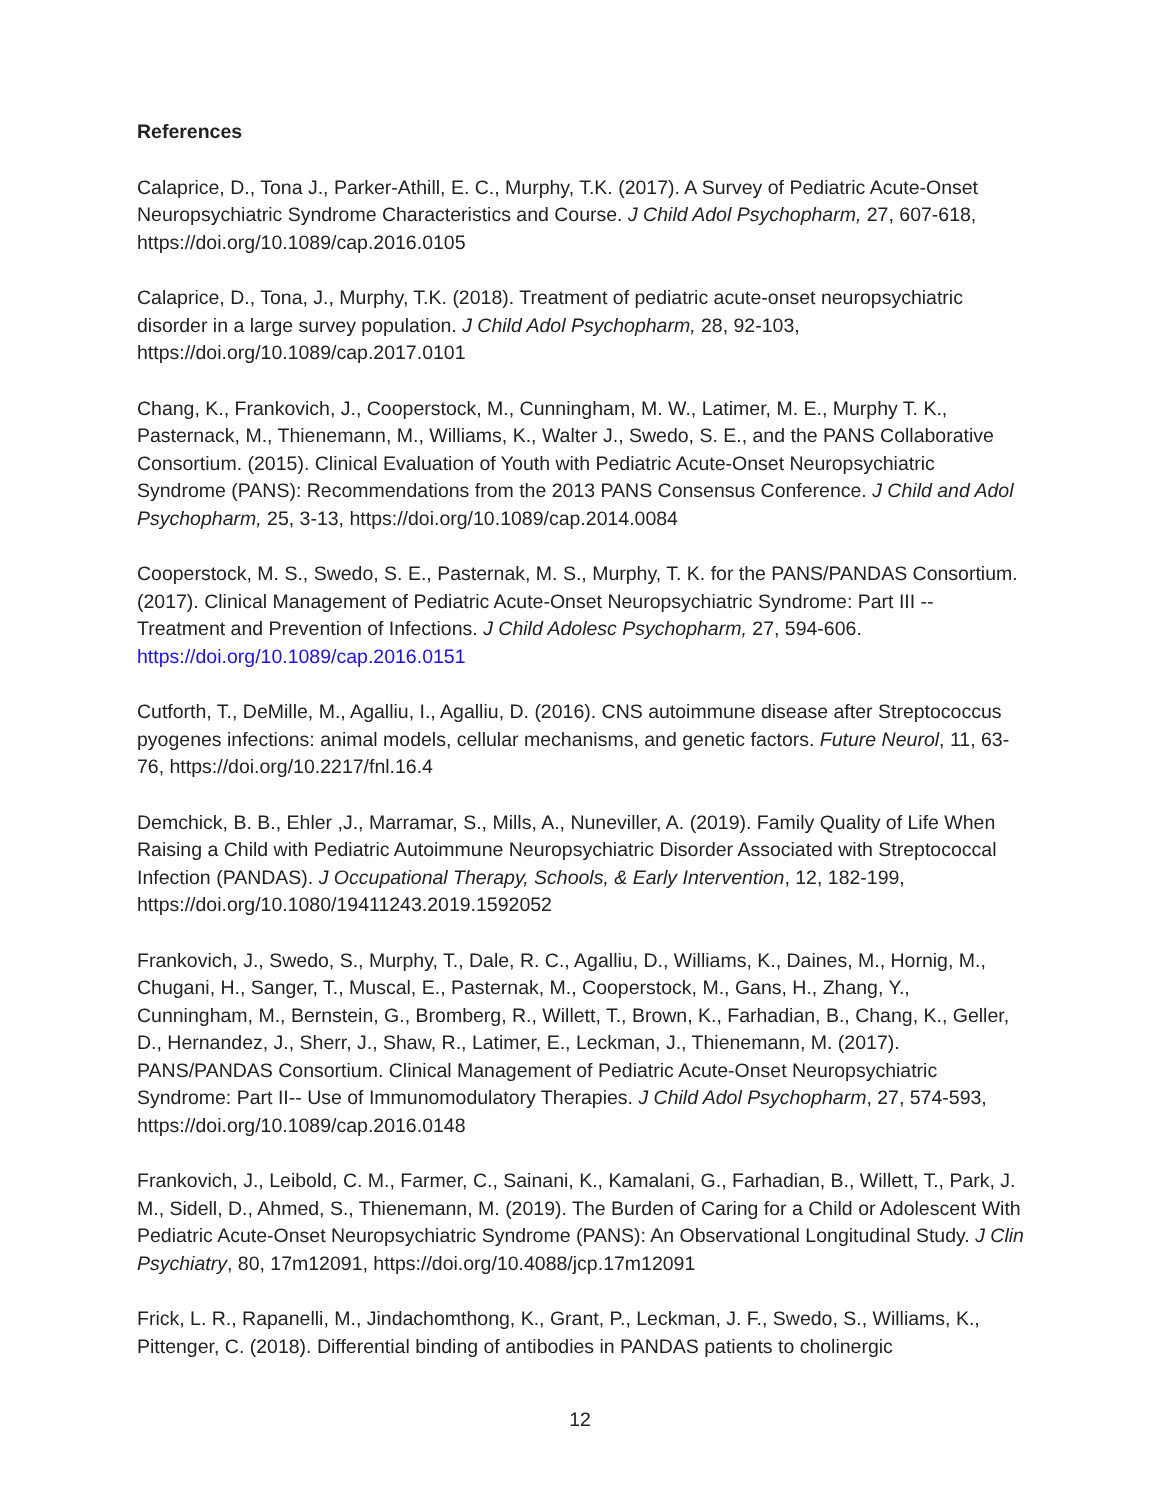References
Calaprice, D., Tona J., Parker-Athill, E. C., Murphy, T.K. (2017). A Survey of Pediatric Acute-Onset Neuropsychiatric Syndrome Characteristics and Course. J Child Adol Psychopharm, 27, 607-618, https://doi.org/10.1089/cap.2016.0105
Calaprice, D., Tona, J., Murphy, T.K. (2018). Treatment of pediatric acute-onset neuropsychiatric disorder in a large survey population. J Child Adol Psychopharm, 28, 92-103, https://doi.org/10.1089/cap.2017.0101
Chang, K., Frankovich, J., Cooperstock, M., Cunningham, M. W., Latimer, M. E., Murphy T. K., Pasternack, M., Thienemann, M., Williams, K., Walter J., Swedo, S. E., and the PANS Collaborative Consortium. (2015). Clinical Evaluation of Youth with Pediatric Acute-Onset Neuropsychiatric Syndrome (PANS): Recommendations from the 2013 PANS Consensus Conference. J Child and Adol Psychopharm, 25, 3-13, https://doi.org/10.1089/cap.2014.0084
Cooperstock, M. S., Swedo, S. E., Pasternak, M. S., Murphy, T. K. for the PANS/PANDAS Consortium. (2017). Clinical Management of Pediatric Acute-Onset Neuropsychiatric Syndrome: Part III -- Treatment and Prevention of Infections. J Child Adolesc Psychopharm, 27, 594-606. https://doi.org/10.1089/cap.2016.0151
Cutforth, T., DeMille, M., Agalliu, I., Agalliu, D. (2016). CNS autoimmune disease after Streptococcus pyogenes infections: animal models, cellular mechanisms, and genetic factors. Future Neurol, 11, 63-76, https://doi.org/10.2217/fnl.16.4
Demchick, B. B., Ehler ,J., Marramar, S., Mills, A., Nuneviller, A. (2019). Family Quality of Life When Raising a Child with Pediatric Autoimmune Neuropsychiatric Disorder Associated with Streptococcal Infection (PANDAS). J Occupational Therapy, Schools, & Early Intervention, 12, 182-199, https://doi.org/10.1080/19411243.2019.1592052
Frankovich, J., Swedo, S., Murphy, T., Dale, R. C., Agalliu, D., Williams, K., Daines, M., Hornig, M., Chugani, H., Sanger, T., Muscal, E., Pasternak, M., Cooperstock, M., Gans, H., Zhang, Y., Cunningham, M., Bernstein, G., Bromberg, R., Willett, T., Brown, K., Farhadian, B., Chang, K., Geller, D., Hernandez, J., Sherr, J., Shaw, R., Latimer, E., Leckman, J., Thienemann, M. (2017). PANS/PANDAS Consortium. Clinical Management of Pediatric Acute-Onset Neuropsychiatric Syndrome: Part II-- Use of Immunomodulatory Therapies. J Child Adol Psychopharm, 27, 574-593, https://doi.org/10.1089/cap.2016.0148
Frankovich, J., Leibold, C. M., Farmer, C., Sainani, K., Kamalani, G., Farhadian, B., Willett, T., Park, J. M., Sidell, D., Ahmed, S., Thienemann, M. (2019). The Burden of Caring for a Child or Adolescent With Pediatric Acute-Onset Neuropsychiatric Syndrome (PANS): An Observational Longitudinal Study. J Clin Psychiatry, 80, 17m12091, https://doi.org/10.4088/jcp.17m12091
Frick, L. R., Rapanelli, M., Jindachomthong, K., Grant, P., Leckman, J. F., Swedo, S., Williams, K., Pittenger, C. (2018). Differential binding of antibodies in PANDAS patients to cholinergic
12